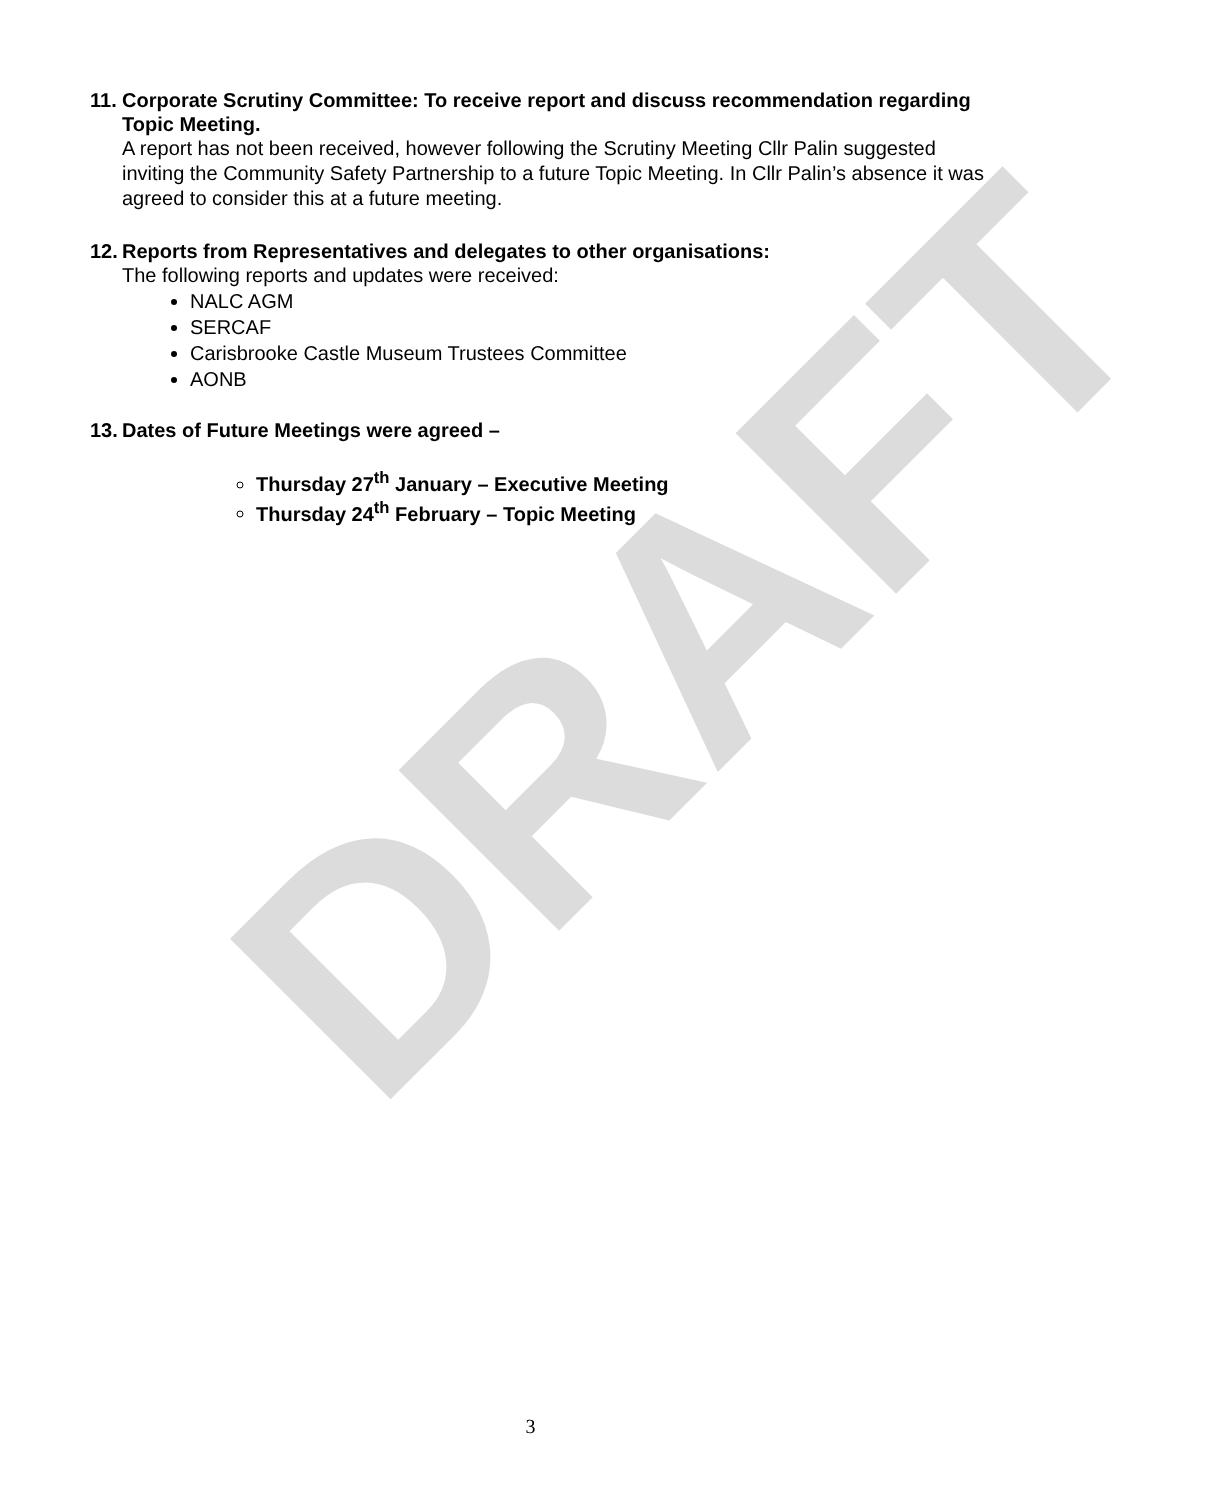DRAFT
11.
Corporate Scrutiny Committee: To receive report and discuss recommendation regarding Topic Meeting.
A report has not been received, however following the Scrutiny Meeting Cllr Palin suggested inviting the Community Safety Partnership to a future Topic Meeting. In Cllr Palin’s absence it was agreed to consider this at a future meeting.
12.
Reports from Representatives and delegates to other organisations:
The following reports and updates were received:
NALC AGM
SERCAF
Carisbrooke Castle Museum Trustees Committee
AONB
13.
Dates of Future Meetings were agreed –
Thursday 27<sup>th</sup> January – Executive Meeting
Thursday 24<sup>th</sup> February – Topic Meeting
3